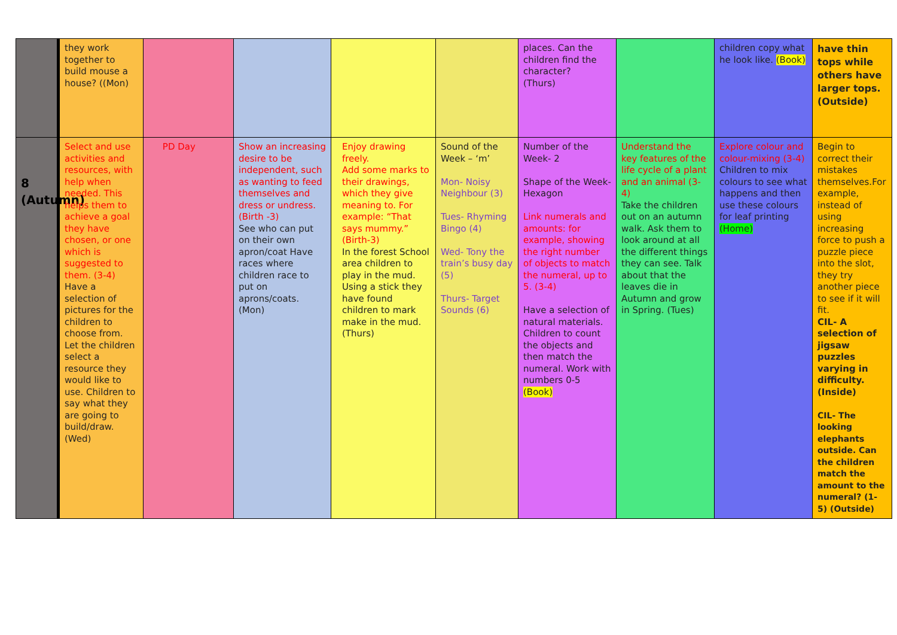| | they work together to build mouse a house? ((Mon) | | | | | places. Can the children find the character? (Thurs) | | children copy what he look like. (Book) | have thin tops while others have larger tops. (Outside) |
| 8 (Autumn) | Select and use activities and resources, with help when needed. This helps them to achieve a goal they have chosen, or one which is suggested to them. (3-4) Have a selection of pictures for the children to choose from. Let the children select a resource they would like to use. Children to say what they are going to build/draw. (Wed) | PD Day | Show an increasing desire to be independent, such as wanting to feed themselves and dress or undress. (Birth -3) See who can put on their own apron/coat Have races where children race to put on aprons/coats. (Mon) | Enjoy drawing freely. Add some marks to their drawings, which they give meaning to. For example: “That says mummy.” (Birth-3) In the forest School area children to play in the mud. Using a stick they have found children to mark make in the mud. (Thurs) | Sound of the Week – ‘m’ Mon- Noisy Neighbour (3) Tues- Rhyming Bingo (4) Wed- Tony the train’s busy day (5) Thurs- Target Sounds (6) | Number of the Week- 2 Shape of the Week- Hexagon Link numerals and amounts: for example, showing the right number of objects to match the numeral, up to 5. (3-4) Have a selection of natural materials. Children to count the objects and then match the numeral. Work with numbers 0-5 (Book) | Understand the key features of the life cycle of a plant and an animal (3-4) Take the children out on an autumn walk. Ask them to look around at all the different things they can see. Talk about that the leaves die in Autumn and grow in Spring. (Tues) | Explore colour and colour-mixing (3-4) Children to mix colours to see what happens and then use these colours for leaf printing (Home) | Begin to correct their mistakes themselves.For example, instead of using increasing force to push a puzzle piece into the slot, they try another piece to see if it will fit. CIL- A selection of jigsaw puzzles varying in difficulty. (Inside) CIL- The looking elephants outside. Can the children match the amount to the numeral? (1-5) (Outside) |